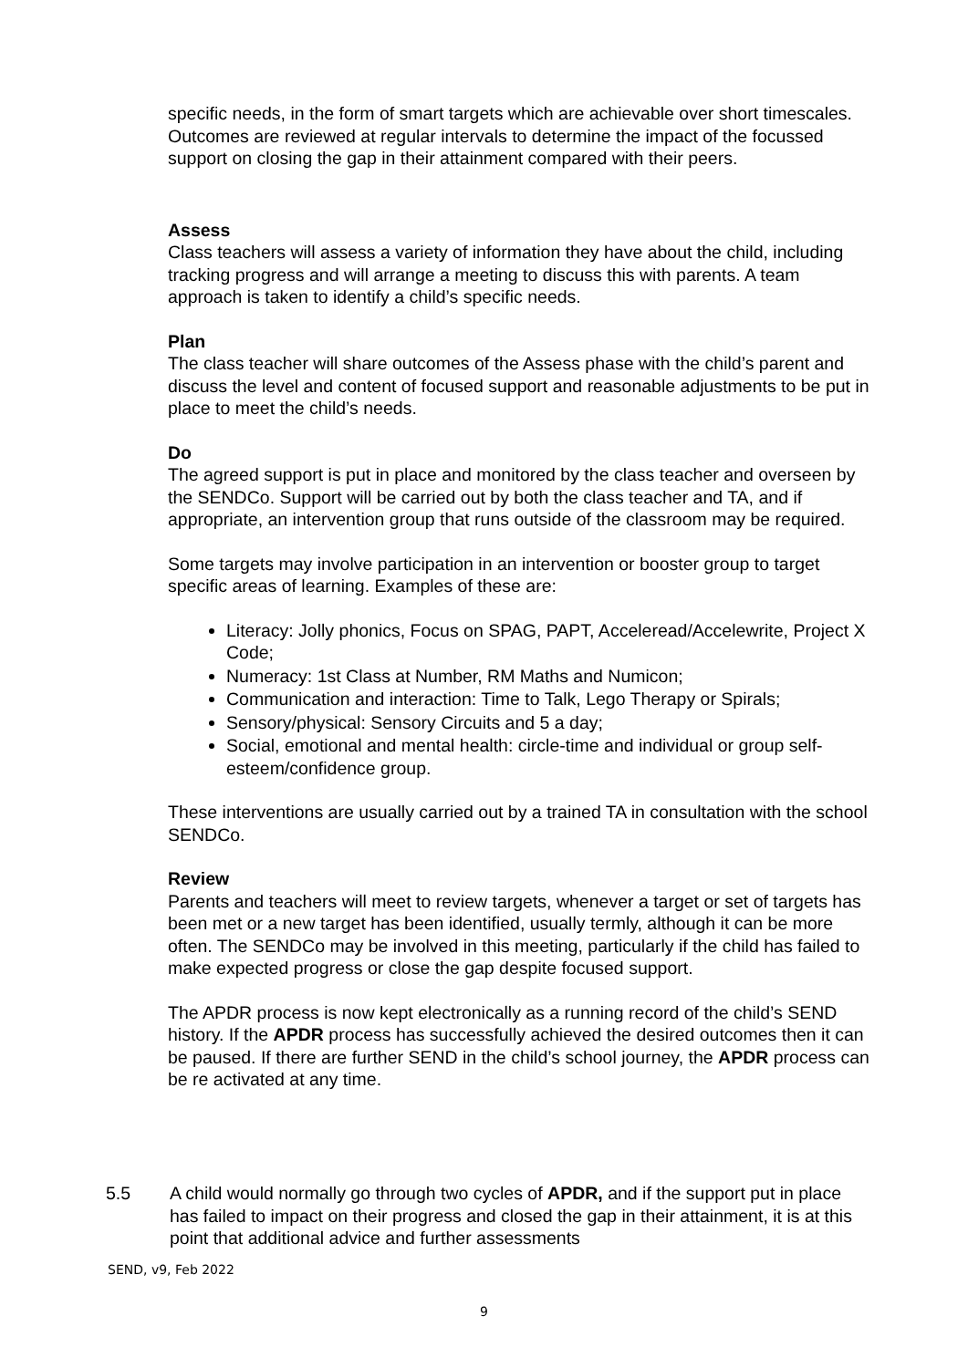specific needs, in the form of smart targets which are achievable over short timescales. Outcomes are reviewed at regular intervals to determine the impact of the focussed support on closing the gap in their attainment compared with their peers.
Assess
Class teachers will assess a variety of information they have about the child, including tracking progress and will arrange a meeting to discuss this with parents. A team approach is taken to identify a child’s specific needs.
Plan
The class teacher will share outcomes of the Assess phase with the child’s parent and discuss the level and content of focused support and reasonable adjustments to be put in place to meet the child’s needs.
Do
The agreed support is put in place and monitored by the class teacher and overseen by the SENDCo. Support will be carried out by both the class teacher and TA, and if appropriate, an intervention group that runs outside of the classroom may be required.
Some targets may involve participation in an intervention or booster group to target specific areas of learning. Examples of these are:
Literacy: Jolly phonics, Focus on SPAG, PAPT, Acceleread/Accelewrite, Project X Code;
Numeracy: 1st Class at Number, RM Maths and Numicon;
Communication and interaction: Time to Talk, Lego Therapy or Spirals;
Sensory/physical: Sensory Circuits and 5 a day;
Social, emotional and mental health: circle-time and individual or group self-esteem/confidence group.
These interventions are usually carried out by a trained TA in consultation with the school SENDCo.
Review
Parents and teachers will meet to review targets, whenever a target or set of targets has been met or a new target has been identified, usually termly, although it can be more often. The SENDCo may be involved in this meeting, particularly if the child has failed to make expected progress or close the gap despite focused support.
The APDR process is now kept electronically as a running record of the child’s SEND history. If the APDR process has successfully achieved the desired outcomes then it can be paused. If there are further SEND in the child’s school journey, the APDR process can be re activated at any time.
5.5 A child would normally go through two cycles of APDR, and if the support put in place has failed to impact on their progress and closed the gap in their attainment, it is at this point that additional advice and further assessments
SEND, v9, Feb 2022
9